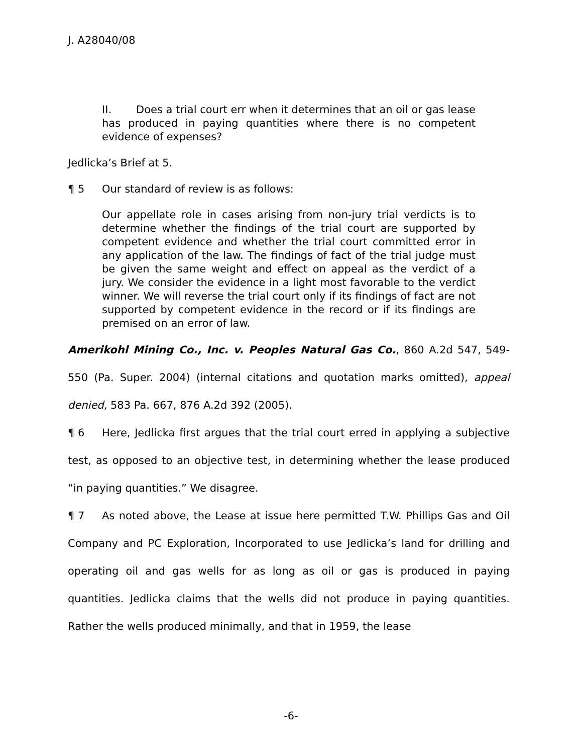J. A28040/08
II. Does a trial court err when it determines that an oil or gas lease has produced in paying quantities where there is no competent evidence of expenses?
Jedlicka’s Brief at 5.
¶ 5 Our standard of review is as follows:
Our appellate role in cases arising from non-jury trial verdicts is to determine whether the findings of the trial court are supported by competent evidence and whether the trial court committed error in any application of the law. The findings of fact of the trial judge must be given the same weight and effect on appeal as the verdict of a jury. We consider the evidence in a light most favorable to the verdict winner. We will reverse the trial court only if its findings of fact are not supported by competent evidence in the record or if its findings are premised on an error of law.
Amerikohl Mining Co., Inc. v. Peoples Natural Gas Co., 860 A.2d 547, 549-550 (Pa. Super. 2004) (internal citations and quotation marks omitted), appeal denied, 583 Pa. 667, 876 A.2d 392 (2005).
¶ 6 Here, Jedlicka first argues that the trial court erred in applying a subjective test, as opposed to an objective test, in determining whether the lease produced “in paying quantities.” We disagree.
¶ 7 As noted above, the Lease at issue here permitted T.W. Phillips Gas and Oil Company and PC Exploration, Incorporated to use Jedlicka’s land for drilling and operating oil and gas wells for as long as oil or gas is produced in paying quantities. Jedlicka claims that the wells did not produce in paying quantities. Rather the wells produced minimally, and that in 1959, the lease
-6-